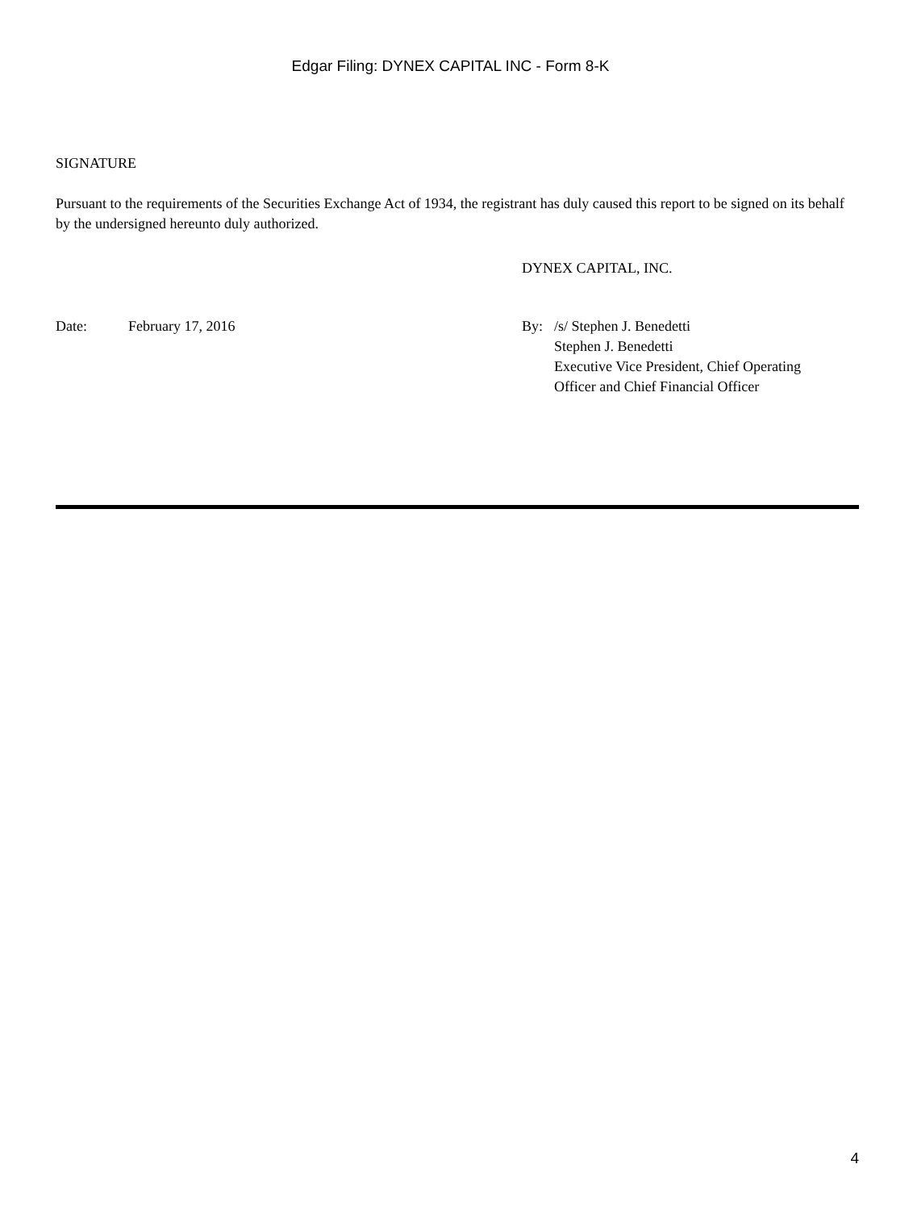Edgar Filing: DYNEX CAPITAL INC - Form 8-K
SIGNATURE
Pursuant to the requirements of the Securities Exchange Act of 1934, the registrant has duly caused this report to be signed on its behalf by the undersigned hereunto duly authorized.
DYNEX CAPITAL, INC.
| Date: | February 17, 2016 | By: | /s/ Stephen J. Benedetti Stephen J. Benedetti Executive Vice President, Chief Operating Officer and Chief Financial Officer |
4